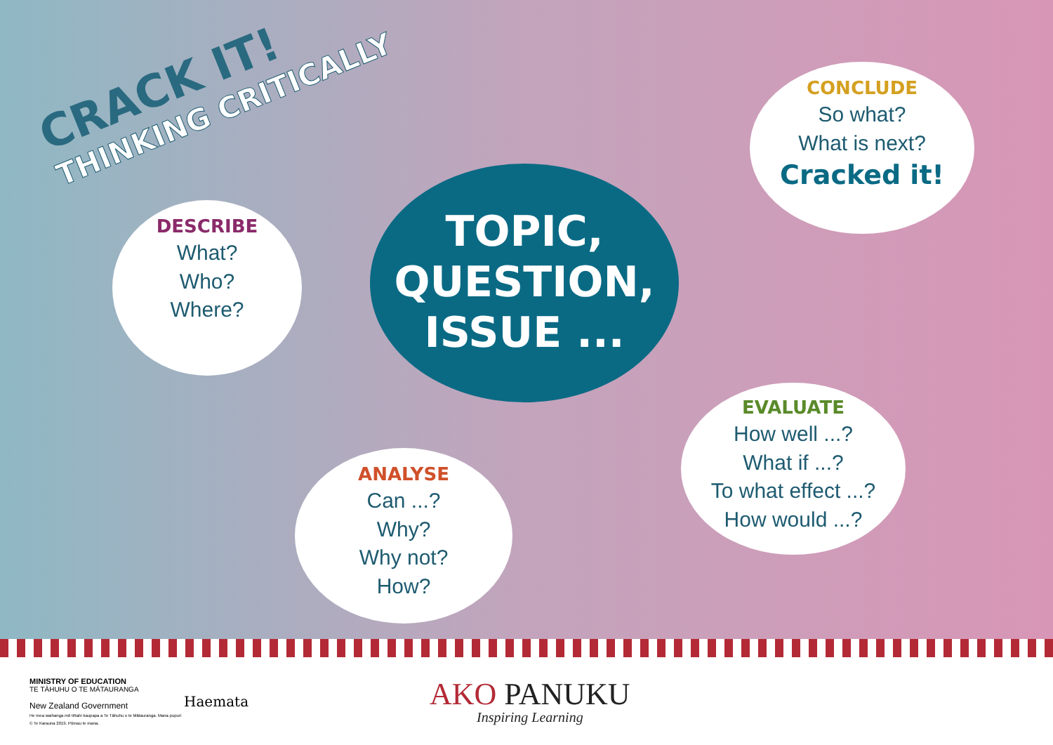CRACK IT!
THINKING CRITICALLY
TOPIC,
QUESTION,
ISSUE ...
DESCRIBE
What?
Who?
Where?
ANALYSE
Can ...?
Why?
Why not?
How?
EVALUATE
How well ...?
What if ...?
To what effect ...?
How would ...?
CONCLUDE
So what?
What is next?
Cracked it!
MINISTRY OF EDUCATION
TE TĀHUHU O TE MĀTAURANGA
New Zealand Government
He mea waihanga mō tētahi kaupapa a Te Tāhuhu o te Mātauranga. Mana pupuri © Te Karauna 2019. Pūmau te mana.
Haemata
AKO PANUKU
Inspiring Learning